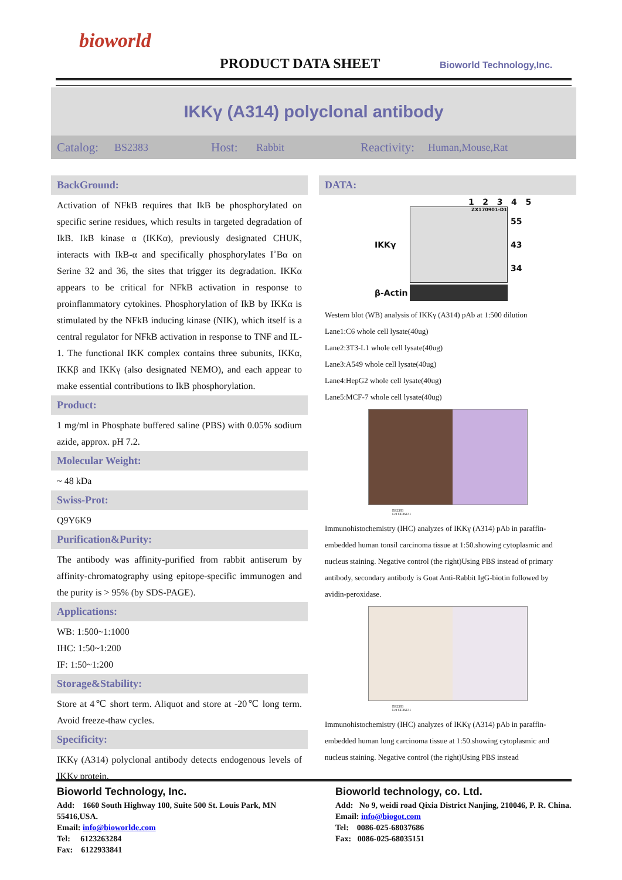bioworld
PRODUCT DATA SHEET Bioworld Technology,Inc.
IKKγ (A314) polyclonal antibody
Catalog: BS2383 Host: Rabbit Reactivity: Human,Mouse,Rat
BackGround:
Activation of NFkB requires that IkB be phosphorylated on specific serine residues, which results in targeted degradation of IkB. IkB kinase α (IKKα), previously designated CHUK, interacts with IkB-α and specifically phosphorylates I˚Bα on Serine 32 and 36, the sites that trigger its degradation. IKKα appears to be critical for NFkB activation in response to proinflammatory cytokines. Phosphorylation of IkB by IKKα is stimulated by the NFkB inducing kinase (NIK), which itself is a central regulator for NFkB activation in response to TNF and IL-1. The functional IKK complex contains three subunits, IKKα, IKKβ and IKKγ (also designated NEMO), and each appear to make essential contributions to IkB phosphorylation.
Product:
1 mg/ml in Phosphate buffered saline (PBS) with 0.05% sodium azide, approx. pH 7.2.
Molecular Weight:
~ 48 kDa
Swiss-Prot:
Q9Y6K9
Purification&Purity:
The antibody was affinity-purified from rabbit antiserum by affinity-chromatography using epitope-specific immunogen and the purity is > 95% (by SDS-PAGE).
Applications:
WB: 1:500~1:1000
IHC: 1:50~1:200
IF: 1:50~1:200
Storage&Stability:
Store at 4℃ short term. Aliquot and store at -20℃ long term. Avoid freeze-thaw cycles.
Specificity:
IKKγ (A314) polyclonal antibody detects endogenous levels of IKKγ protein.
DATA:
1 2 3 4 5
IKKγ
ZX170901-D1
55
43
34
β-Actin
Western blot (WB) analysis of IKKγ (A314) pAb at 1:500 dilution
Lane1:C6 whole cell lysate(40ug)
Lane2:3T3-L1 whole cell lysate(40ug)
Lane3:A549 whole cell lysate(40ug)
Lane4:HepG2 whole cell lysate(40ug)
Lane5:MCF-7 whole cell lysate(40ug)
BS2383
Lot CF36131
Immunohistochemistry (IHC) analyzes of IKKγ (A314) pAb in paraffin-embedded human tonsil carcinoma tissue at 1:50.showing cytoplasmic and nucleus staining. Negative control (the right)Using PBS instead of primary antibody, secondary antibody is Goat Anti-Rabbit IgG-biotin followed by avidin-peroxidase.
BS2383
Lot CF36131
Immunohistochemistry (IHC) analyzes of IKKγ (A314) pAb in paraffin-embedded human lung carcinoma tissue at 1:50.showing cytoplasmic and nucleus staining. Negative control (the right)Using PBS instead
Bioworld Technology, Inc.
Add: 1660 South Highway 100, Suite 500 St. Louis Park, MN 55416,USA.
Email: info@bioworlde.com
Tel: 6123263284
Fax: 6122933841
Bioworld technology, co. Ltd.
Add: No 9, weidi road Qixia District Nanjing, 210046, P. R. China.
Email: info@biogot.com
Tel: 0086-025-68037686
Fax: 0086-025-68035151